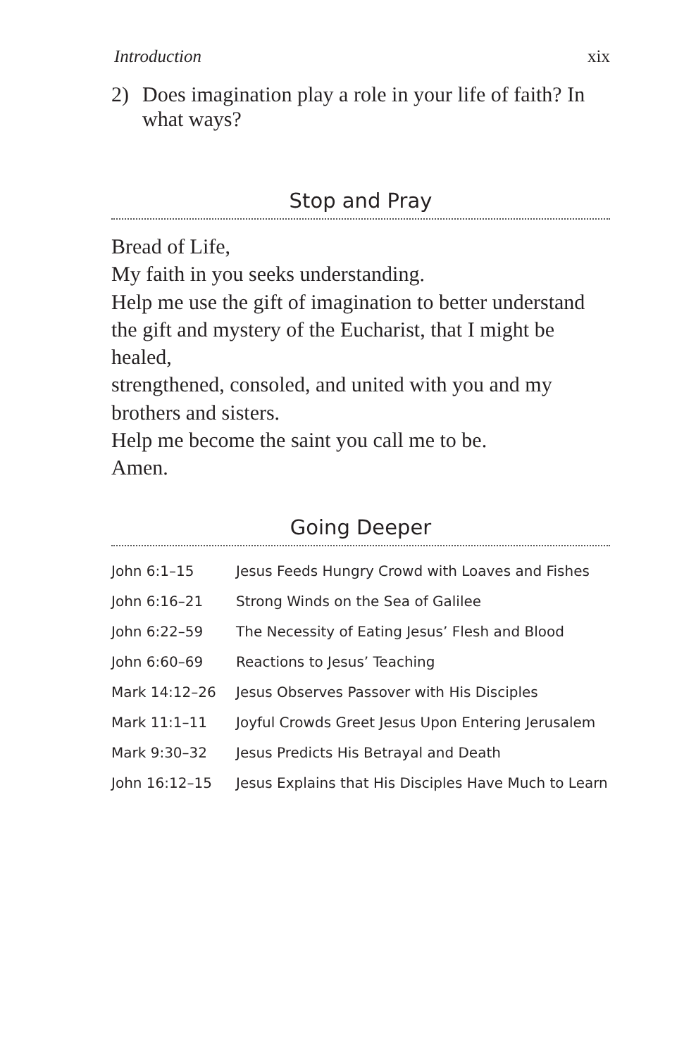Introduction xix
2) Does imagination play a role in your life of faith? In what ways?
Stop and Pray
Bread of Life,
My faith in you seeks understanding.
Help me use the gift of imagination to better understand
the gift and mystery of the Eucharist, that I might be healed,
strengthened, consoled, and united with you and my brothers and sisters.
Help me become the saint you call me to be.
Amen.
Going Deeper
| John 6:1–15 | Jesus Feeds Hungry Crowd with Loaves and Fishes |
| John 6:16–21 | Strong Winds on the Sea of Galilee |
| John 6:22–59 | The Necessity of Eating Jesus’ Flesh and Blood |
| John 6:60–69 | Reactions to Jesus’ Teaching |
| Mark 14:12–26 | Jesus Observes Passover with His Disciples |
| Mark 11:1–11 | Joyful Crowds Greet Jesus Upon Entering Jerusalem |
| Mark 9:30–32 | Jesus Predicts His Betrayal and Death |
| John 16:12–15 | Jesus Explains that His Disciples Have Much to Learn |